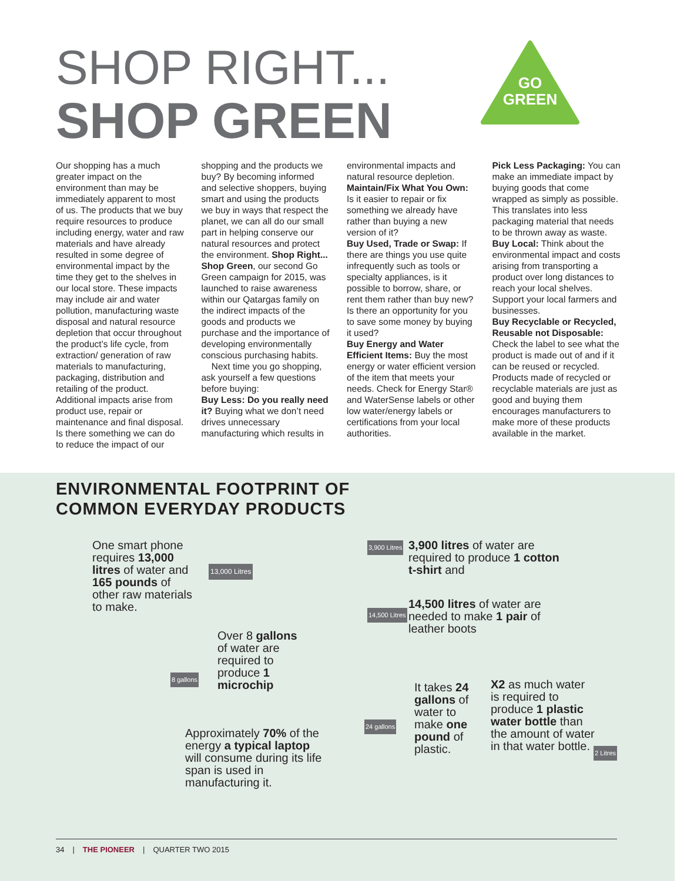SHOP RIGHT...
SHOP GREEN
GO
GREEN
Our shopping has a much greater impact on the environment than may be immediately apparent to most of us. The products that we buy require resources to produce including energy, water and raw materials and have already resulted in some degree of environmental impact by the time they get to the shelves in our local store. These impacts may include air and water pollution, manufacturing waste disposal and natural resource depletion that occur throughout the product’s life cycle, from extraction/ generation of raw materials to manufacturing, packaging, distribution and retailing of the product. Additional impacts arise from product use, repair or maintenance and final disposal.
Is there something we can do to reduce the impact of our shopping and the products we buy? By becoming informed and selective shoppers, buying smart and using the products we buy in ways that respect the planet, we can all do our small part in helping conserve our natural resources and protect the environment. Shop Right... Shop Green, our second Go Green campaign for 2015, was launched to raise awareness within our Qatargas family on the indirect impacts of the goods and products we purchase and the importance of developing environmentally conscious purchasing habits.
Next time you go shopping, ask yourself a few questions before buying:
Buy Less: Do you really need it? Buying what we don’t need drives unnecessary manufacturing which results in environmental impacts and natural resource depletion.
Maintain/Fix What You Own: Is it easier to repair or fix something we already have rather than buying a new version of it?
Buy Used, Trade or Swap: If there are things you use quite infrequently such as tools or specialty appliances, is it possible to borrow, share, or rent them rather than buy new? Is there an opportunity for you to save some money by buying it used?
Buy Energy and Water Efficient Items: Buy the most energy or water efficient version of the item that meets your needs. Check for Energy Star® and WaterSense labels or other low water/energy labels or certifications from your local authorities.
Pick Less Packaging: You can make an immediate impact by buying goods that come wrapped as simply as possible. This translates into less packaging material that needs to be thrown away as waste.
Buy Local: Think about the environmental impact and costs arising from transporting a product over long distances to reach your local shelves. Support your local farmers and businesses.
Buy Recyclable or Recycled, Reusable not Disposable: Check the label to see what the product is made out of and if it can be reused or recycled. Products made of recycled or recyclable materials are just as good and buying them encourages manufacturers to make more of these products available in the market.
ENVIRONMENTAL FOOTPRINT OF
COMMON EVERYDAY PRODUCTS
One smart phone requires 13,000 litres of water and 165 pounds of other raw materials to make.
13,000 Litres
Over 8 gallons of water are required to produce 1 microchip
8 gallons
Approximately 70% of the energy a typical laptop will consume during its life span is used in manufacturing it.
3,900 litres of water are required to produce 1 cotton t-shirt and
14,500 litres of water are needed to make 1 pair of leather boots
It takes 24 gallons of water to make one pound of plastic.
X2 as much water is required to produce 1 plastic water bottle than the amount of water in that water bottle.
3,900 Litres
14,500 Litres
24 gallons
2 Litres
34 | THE PIONEER | QUARTER TWO 2015